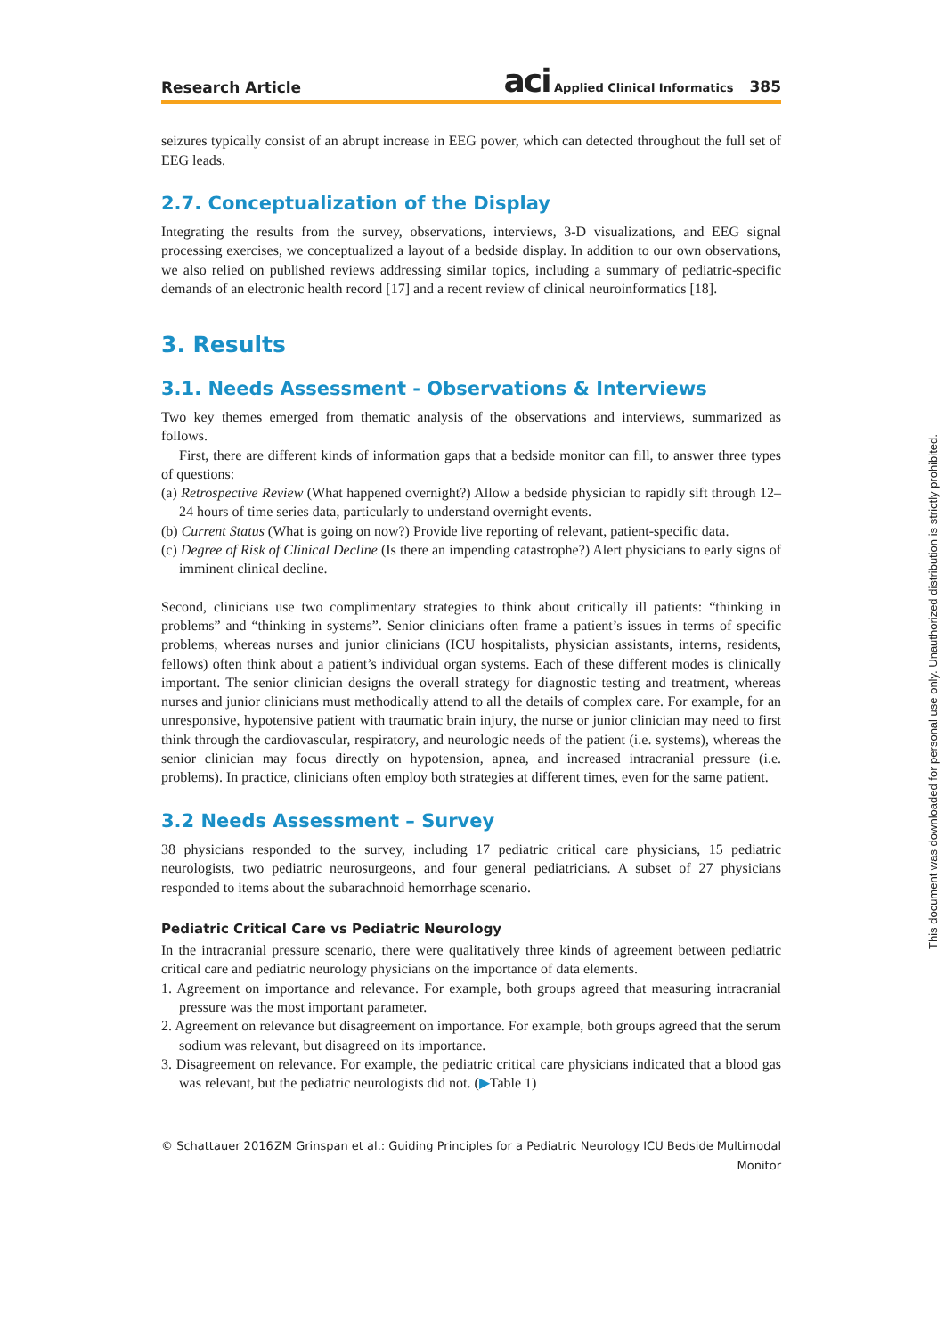Research Article aci Applied Clinical Informatics 385
seizures typically consist of an abrupt increase in EEG power, which can detected throughout the full set of EEG leads.
2.7. Conceptualization of the Display
Integrating the results from the survey, observations, interviews, 3-D visualizations, and EEG signal processing exercises, we conceptualized a layout of a bedside display. In addition to our own observations, we also relied on published reviews addressing similar topics, including a summary of pediatric-specific demands of an electronic health record [17] and a recent review of clinical neuroinformatics [18].
3. Results
3.1. Needs Assessment - Observations & Interviews
Two key themes emerged from thematic analysis of the observations and interviews, summarized as follows.
First, there are different kinds of information gaps that a bedside monitor can fill, to answer three types of questions:
(a) Retrospective Review (What happened overnight?) Allow a bedside physician to rapidly sift through 12–24 hours of time series data, particularly to understand overnight events.
(b) Current Status (What is going on now?) Provide live reporting of relevant, patient-specific data.
(c) Degree of Risk of Clinical Decline (Is there an impending catastrophe?) Alert physicians to early signs of imminent clinical decline.
Second, clinicians use two complimentary strategies to think about critically ill patients: “thinking in problems” and “thinking in systems”. Senior clinicians often frame a patient’s issues in terms of specific problems, whereas nurses and junior clinicians (ICU hospitalists, physician assistants, interns, residents, fellows) often think about a patient’s individual organ systems. Each of these different modes is clinically important. The senior clinician designs the overall strategy for diagnostic testing and treatment, whereas nurses and junior clinicians must methodically attend to all the details of complex care. For example, for an unresponsive, hypotensive patient with traumatic brain injury, the nurse or junior clinician may need to first think through the cardiovascular, respiratory, and neurologic needs of the patient (i.e. systems), whereas the senior clinician may focus directly on hypotension, apnea, and increased intracranial pressure (i.e. problems). In practice, clinicians often employ both strategies at different times, even for the same patient.
3.2 Needs Assessment – Survey
38 physicians responded to the survey, including 17 pediatric critical care physicians, 15 pediatric neurologists, two pediatric neurosurgeons, and four general pediatricians. A subset of 27 physicians responded to items about the subarachnoid hemorrhage scenario.
Pediatric Critical Care vs Pediatric Neurology
In the intracranial pressure scenario, there were qualitatively three kinds of agreement between pediatric critical care and pediatric neurology physicians on the importance of data elements.
1. Agreement on importance and relevance. For example, both groups agreed that measuring intracranial pressure was the most important parameter.
2. Agreement on relevance but disagreement on importance. For example, both groups agreed that the serum sodium was relevant, but disagreed on its importance.
3. Disagreement on relevance. For example, the pediatric critical care physicians indicated that a blood gas was relevant, but the pediatric neurologists did not. (▶Table 1)
© Schattauer 2016 ZM Grinspan et al.: Guiding Principles for a Pediatric Neurology ICU Bedside Multimodal
Monitor
This document was downloaded for personal use only. Unauthorized distribution is strictly prohibited.